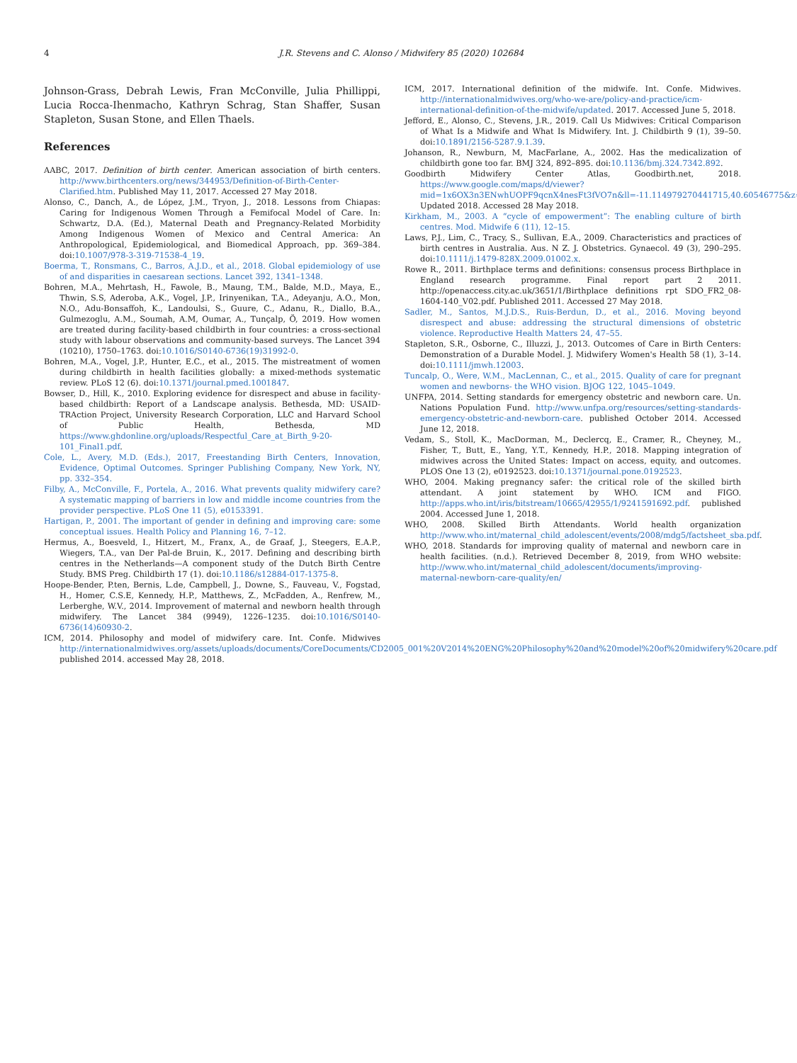4 J.R. Stevens and C. Alonso / Midwifery 85 (2020) 102684
Johnson-Grass, Debrah Lewis, Fran McConville, Julia Phillippi, Lucia Rocca-Ihenmacho, Kathryn Schrag, Stan Shaffer, Susan Stapleton, Susan Stone, and Ellen Thaels.
References
AABC, 2017. Definition of birth center. American association of birth centers. http://www.birthcenters.org/news/344953/Definition-of-Birth-Center-Clarified.htm. Published May 11, 2017. Accessed 27 May 2018.
Alonso, C., Danch, A., de López, J.M., Tryon, J., 2018. Lessons from Chiapas: Caring for Indigenous Women Through a Femifocal Model of Care. In: Schwartz, D.A. (Ed.), Maternal Death and Pregnancy-Related Morbidity Among Indigenous Women of Mexico and Central America: An Anthropological, Epidemiological, and Biomedical Approach, pp. 369–384. doi:10.1007/978-3-319-71538-4_19.
Boerma, T., Ronsmans, C., Barros, A.J.D., et al., 2018. Global epidemiology of use of and disparities in caesarean sections. Lancet 392, 1341–1348.
Bohren, M.A., Mehrtash, H., Fawole, B., Maung, T.M., Balde, M.D., Maya, E., Thwin, S.S, Aderoba, A.K., Vogel, J.P., Irinyenikan, T.A., Adeyanju, A.O., Mon, N.O., Adu-Bonsaffoh, K., Landoulsi, S., Guure, C., Adanu, R., Diallo, B.A., Gulmezoglu, A.M., Soumah, A.M, Oumar, A., Tunçalp, Ö, 2019. How women are treated during facility-based childbirth in four countries: a cross-sectional study with labour observations and community-based surveys. The Lancet 394 (10210), 1750–1763. doi:10.1016/S0140-6736(19)31992-0.
Bohren, M.A., Vogel, J.P., Hunter, E.C., et al., 2015. The mistreatment of women during childbirth in health facilities globally: a mixed-methods systematic review. PLoS 12 (6). doi:10.1371/journal.pmed.1001847.
Bowser, D., Hill, K., 2010. Exploring evidence for disrespect and abuse in facility-based childbirth: Report of a Landscape analysis. Bethesda, MD: USAID-TRAction Project, University Research Corporation, LLC and Harvard School of Public Health, Bethesda, MD https://www.ghdonline.org/uploads/Respectful_Care_at_Birth_9-20-101_Final1.pdf.
Cole, L., Avery, M.D. (Eds.), 2017, Freestanding Birth Centers, Innovation, Evidence, Optimal Outcomes. Springer Publishing Company, New York, NY, pp. 332–354.
Filby, A., McConville, F., Portela, A., 2016. What prevents quality midwifery care? A systematic mapping of barriers in low and middle income countries from the provider perspective. PLoS One 11 (5), e0153391.
Hartigan, P., 2001. The important of gender in defining and improving care: some conceptual issues. Health Policy and Planning 16, 7–12.
Hermus, A., Boesveld, I., Hitzert, M., Franx, A., de Graaf, J., Steegers, E.A.P., Wiegers, T.A., van Der Pal-de Bruin, K., 2017. Defining and describing birth centres in the Netherlands—A component study of the Dutch Birth Centre Study. BMS Preg. Childbirth 17 (1). doi:10.1186/s12884-017-1375-8.
Hoope-Bender, P.ten, Bernis, L.de, Campbell, J., Downe, S., Fauveau, V., Fogstad, H., Homer, C.S.E, Kennedy, H.P., Matthews, Z., McFadden, A., Renfrew, M., Lerberghe, W.V., 2014. Improvement of maternal and newborn health through midwifery. The Lancet 384 (9949), 1226–1235. doi:10.1016/S0140-6736(14)60930-2.
ICM, 2014. Philosophy and model of midwifery care. Int. Confe. Midwives http://internationalmidwives.org/assets/uploads/documents/CoreDocuments/CD2005_001%20V2014%20ENG%20Philosophy%20and%20model%20of%20midwifery%20care.pdf published 2014. accessed May 28, 2018.
ICM, 2017. International definition of the midwife. Int. Confe. Midwives. http://internationalmidwives.org/who-we-are/policy-and-practice/icm-international-definition-of-the-midwife/updated. 2017. Accessed June 5, 2018.
Jefford, E., Alonso, C., Stevens, J.R., 2019. Call Us Midwives: Critical Comparison of What Is a Midwife and What Is Midwifery. Int. J. Childbirth 9 (1), 39–50. doi:10.1891/2156-5287.9.1.39.
Johanson, R., Newburn, M, MacFarlane, A., 2002. Has the medicalization of childbirth gone too far. BMJ 324, 892–895. doi:10.1136/bmj.324.7342.892.
Goodbirth Midwifery Center Atlas, Goodbirth.net, 2018. https://www.google.com/maps/d/viewer?mid=1x6OX3n3ENwhUOPF9qcnX4nesFt3fVO7n&ll=-11.114979270441715,40.60546775&z=1 Updated 2018. Accessed 28 May 2018.
Kirkham, M., 2003. A “cycle of empowerment”: The enabling culture of birth centres. Mod. Midwife 6 (11), 12–15.
Laws, P.J., Lim, C., Tracy, S., Sullivan, E.A., 2009. Characteristics and practices of birth centres in Australia. Aus. N Z. J. Obstetrics. Gynaecol. 49 (3), 290–295. doi:10.1111/j.1479-828X.2009.01002.x.
Rowe R., 2011. Birthplace terms and definitions: consensus process Birthplace in England research programme. Final report part 2 2011. http://openaccess.city.ac.uk/3651/1/Birthplace definitions rpt SDO_FR2_08-1604-140_V02.pdf. Published 2011. Accessed 27 May 2018.
Sadler, M., Santos, M.J.D.S., Ruis-Berdun, D., et al., 2016. Moving beyond disrespect and abuse: addressing the structural dimensions of obstetric violence. Reproductive Health Matters 24, 47–55.
Stapleton, S.R., Osborne, C., Illuzzi, J., 2013. Outcomes of Care in Birth Centers: Demonstration of a Durable Model. J. Midwifery Women's Health 58 (1), 3–14. doi:10.1111/jmwh.12003.
Tuncalp, O., Were, W.M., MacLennan, C., et al., 2015. Quality of care for pregnant women and newborns- the WHO vision. BJOG 122, 1045–1049.
UNFPA, 2014. Setting standards for emergency obstetric and newborn care. Un. Nations Population Fund. http://www.unfpa.org/resources/setting-standards-emergency-obstetric-and-newborn-care. published October 2014. Accessed June 12, 2018.
Vedam, S., Stoll, K., MacDorman, M., Declercq, E., Cramer, R., Cheyney, M., Fisher, T., Butt, E., Yang, Y.T., Kennedy, H.P., 2018. Mapping integration of midwives across the United States: Impact on access, equity, and outcomes. PLOS One 13 (2), e0192523. doi:10.1371/journal.pone.0192523.
WHO, 2004. Making pregnancy safer: the critical role of the skilled birth attendant. A joint statement by WHO. ICM and FIGO. http://apps.who.int/iris/bitstream/10665/42955/1/9241591692.pdf. published 2004. Accessed June 1, 2018.
WHO, 2008. Skilled Birth Attendants. World health organization http://www.who.int/maternal_child_adolescent/events/2008/mdg5/factsheet_sba.pdf.
WHO, 2018. Standards for improving quality of maternal and newborn care in health facilities. (n.d.). Retrieved December 8, 2019, from WHO website: http://www.who.int/maternal_child_adolescent/documents/improving-maternal-newborn-care-quality/en/